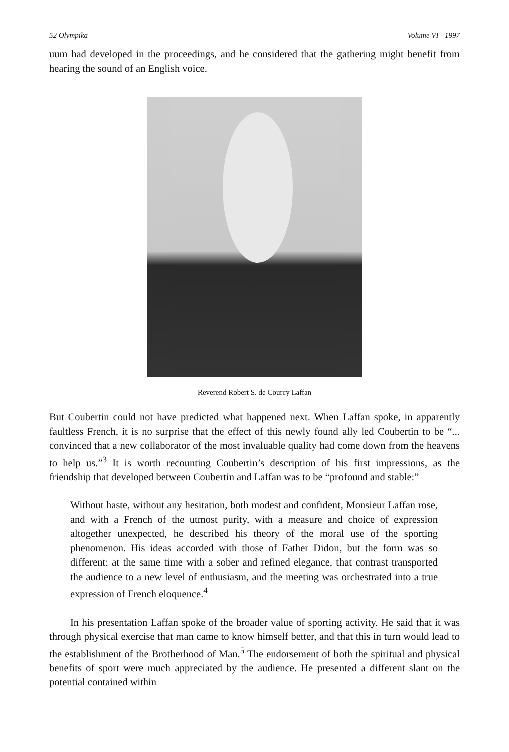52 Olympika Volume VI - 1997
uum had developed in the proceedings, and he considered that the gathering might benefit from hearing the sound of an English voice.
Reverend Robert S. de Courcy Laffan
But Coubertin could not have predicted what happened next. When Laffan spoke, in apparently faultless French, it is no surprise that the effect of this newly found ally led Coubertin to be “... convinced that a new collaborator of the most invaluable quality had come down from the heavens to help us.”<sup>3</sup> It is worth recounting Coubertin’s description of his first impressions, as the friendship that developed between Coubertin and Laffan was to be “profound and stable:”
Without haste, without any hesitation, both modest and confident, Monsieur Laffan rose, and with a French of the utmost purity, with a measure and choice of expression altogether unexpected, he described his theory of the moral use of the sporting phenomenon. His ideas accorded with those of Father Didon, but the form was so different: at the same time with a sober and refined elegance, that contrast transported the audience to a new level of enthusiasm, and the meeting was orchestrated into a true expression of French eloquence.<sup>4</sup>
In his presentation Laffan spoke of the broader value of sporting activity. He said that it was through physical exercise that man came to know himself better, and that this in turn would lead to the establishment of the Brotherhood of Man.<sup>5</sup> The endorsement of both the spiritual and physical benefits of sport were much appreciated by the audience. He presented a different slant on the potential contained within